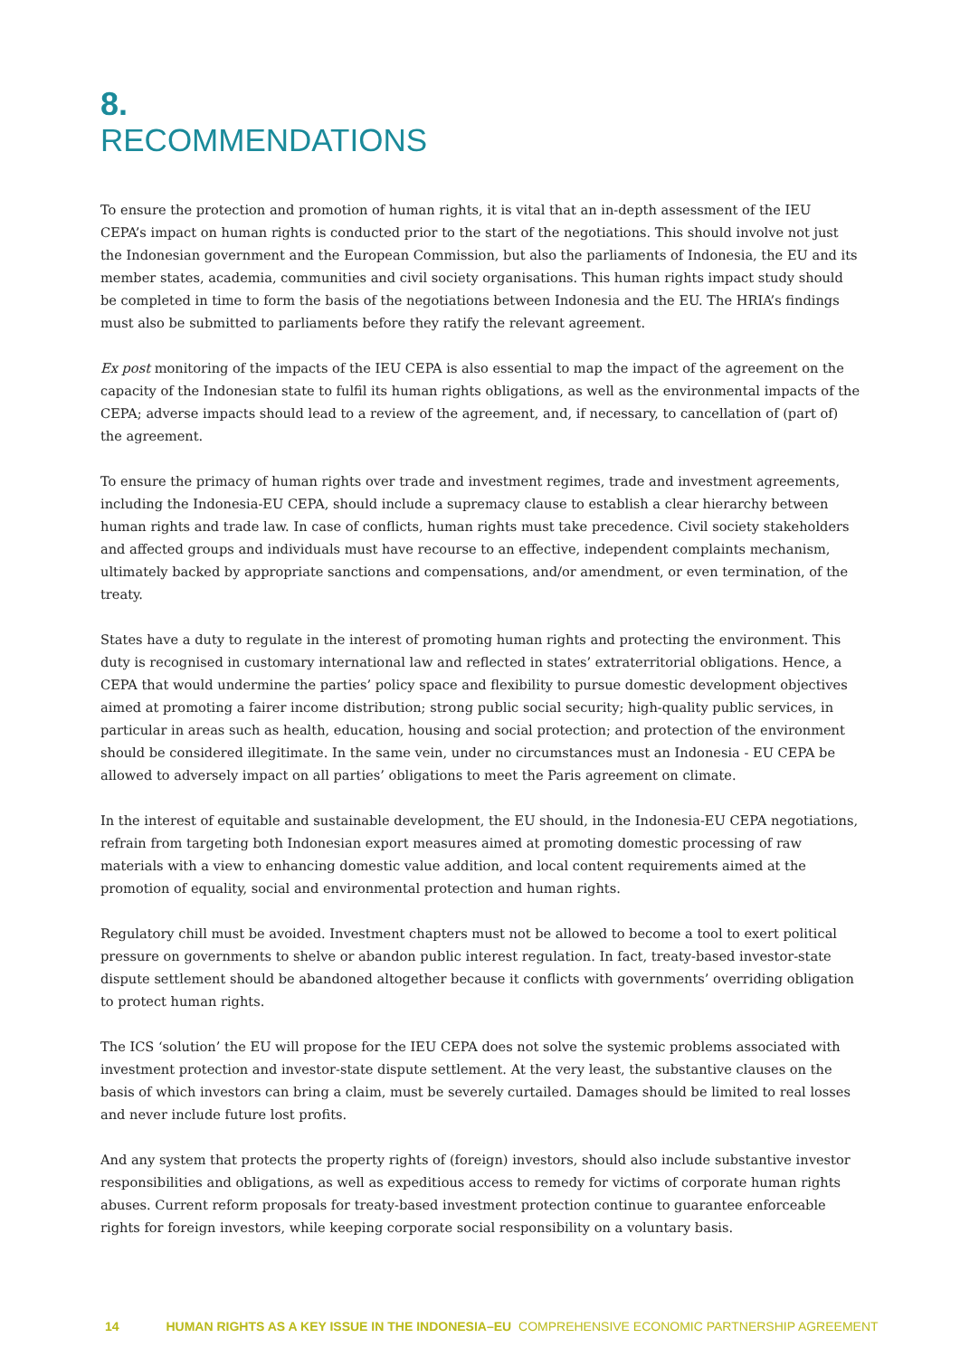8.
RECOMMENDATIONS
To ensure the protection and promotion of human rights, it is vital that an in-depth assessment of the IEU CEPA’s impact on human rights is conducted prior to the start of the negotiations. This should involve not just the Indonesian government and the European Commission, but also the parliaments of Indonesia, the EU and its member states, academia, communities and civil society organisations. This human rights impact study should be completed in time to form the basis of the negotiations between Indonesia and the EU. The HRIA’s findings must also be submitted to parliaments before they ratify the relevant agreement.
Ex post monitoring of the impacts of the IEU CEPA is also essential to map the impact of the agreement on the capacity of the Indonesian state to fulfil its human rights obligations, as well as the environmental impacts of the CEPA; adverse impacts should lead to a review of the agreement, and, if necessary, to cancellation of (part of) the agreement.
To ensure the primacy of human rights over trade and investment regimes, trade and investment agreements, including the Indonesia-EU CEPA, should include a supremacy clause to establish a clear hierarchy between human rights and trade law. In case of conflicts, human rights must take precedence. Civil society stakeholders and affected groups and individuals must have recourse to an effective, independent complaints mechanism, ultimately backed by appropriate sanctions and compensations, and/or amendment, or even termination, of the treaty.
States have a duty to regulate in the interest of promoting human rights and protecting the environment. This duty is recognised in customary international law and reflected in states’ extraterritorial obligations. Hence, a CEPA that would undermine the parties’ policy space and flexibility to pursue domestic development objectives aimed at promoting a fairer income distribution; strong public social security; high-quality public services, in particular in areas such as health, education, housing and social protection; and protection of the environment should be considered illegitimate. In the same vein, under no circumstances must an Indonesia - EU CEPA be allowed to adversely impact on all parties’ obligations to meet the Paris agreement on climate.
In the interest of equitable and sustainable development, the EU should, in the Indonesia-EU CEPA negotiations, refrain from targeting both Indonesian export measures aimed at promoting domestic processing of raw materials with a view to enhancing domestic value addition, and local content requirements aimed at the promotion of equality, social and environmental protection and human rights.
Regulatory chill must be avoided. Investment chapters must not be allowed to become a tool to exert political pressure on governments to shelve or abandon public interest regulation. In fact, treaty-based investor-state dispute settlement should be abandoned altogether because it conflicts with governments’ overriding obligation to protect human rights.
The ICS ‘solution’ the EU will propose for the IEU CEPA does not solve the systemic problems associated with investment protection and investor-state dispute settlement. At the very least, the substantive clauses on the basis of which investors can bring a claim, must be severely curtailed. Damages should be limited to real losses and never include future lost profits.
And any system that protects the property rights of (foreign) investors, should also include substantive investor responsibilities and obligations, as well as expeditious access to remedy for victims of corporate human rights abuses. Current reform proposals for treaty-based investment protection continue to guarantee enforceable rights for foreign investors, while keeping corporate social responsibility on a voluntary basis.
14 HUMAN RIGHTS AS A KEY ISSUE IN THE INDONESIA–EU COMPREHENSIVE ECONOMIC PARTNERSHIP AGREEMENT